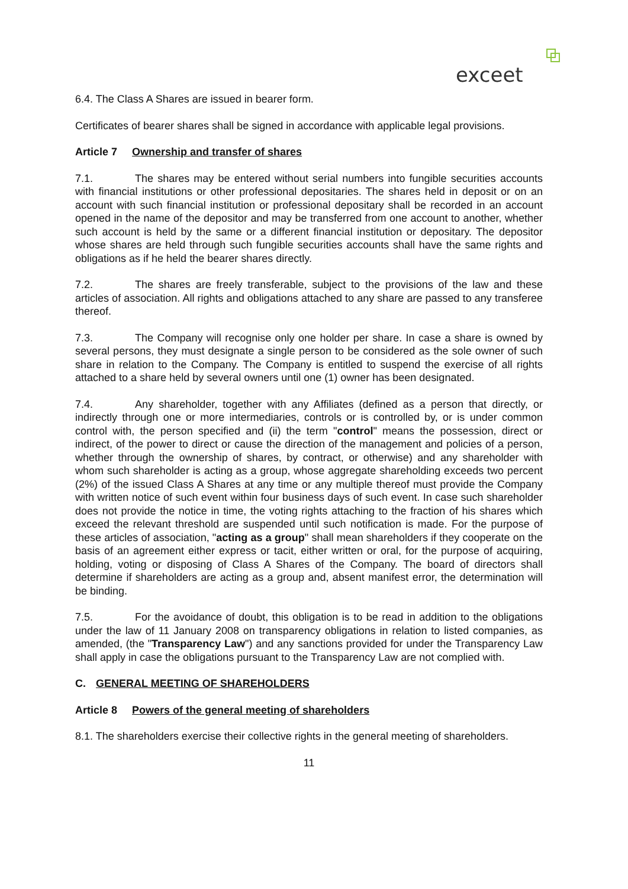exceet
6.4. The Class A Shares are issued in bearer form.
Certificates of bearer shares shall be signed in accordance with applicable legal provisions.
Article 7 Ownership and transfer of shares
7.1. The shares may be entered without serial numbers into fungible securities accounts with financial institutions or other professional depositaries. The shares held in deposit or on an account with such financial institution or professional depositary shall be recorded in an account opened in the name of the depositor and may be transferred from one account to another, whether such account is held by the same or a different financial institution or depositary. The depositor whose shares are held through such fungible securities accounts shall have the same rights and obligations as if he held the bearer shares directly.
7.2. The shares are freely transferable, subject to the provisions of the law and these articles of association. All rights and obligations attached to any share are passed to any transferee thereof.
7.3. The Company will recognise only one holder per share. In case a share is owned by several persons, they must designate a single person to be considered as the sole owner of such share in relation to the Company. The Company is entitled to suspend the exercise of all rights attached to a share held by several owners until one (1) owner has been designated.
7.4. Any shareholder, together with any Affiliates (defined as a person that directly, or indirectly through one or more intermediaries, controls or is controlled by, or is under common control with, the person specified and (ii) the term "control" means the possession, direct or indirect, of the power to direct or cause the direction of the management and policies of a person, whether through the ownership of shares, by contract, or otherwise) and any shareholder with whom such shareholder is acting as a group, whose aggregate shareholding exceeds two percent (2%) of the issued Class A Shares at any time or any multiple thereof must provide the Company with written notice of such event within four business days of such event. In case such shareholder does not provide the notice in time, the voting rights attaching to the fraction of his shares which exceed the relevant threshold are suspended until such notification is made. For the purpose of these articles of association, "acting as a group" shall mean shareholders if they cooperate on the basis of an agreement either express or tacit, either written or oral, for the purpose of acquiring, holding, voting or disposing of Class A Shares of the Company. The board of directors shall determine if shareholders are acting as a group and, absent manifest error, the determination will be binding.
7.5. For the avoidance of doubt, this obligation is to be read in addition to the obligations under the law of 11 January 2008 on transparency obligations in relation to listed companies, as amended, (the "Transparency Law") and any sanctions provided for under the Transparency Law shall apply in case the obligations pursuant to the Transparency Law are not complied with.
C. GENERAL MEETING OF SHAREHOLDERS
Article 8 Powers of the general meeting of shareholders
8.1. The shareholders exercise their collective rights in the general meeting of shareholders.
11